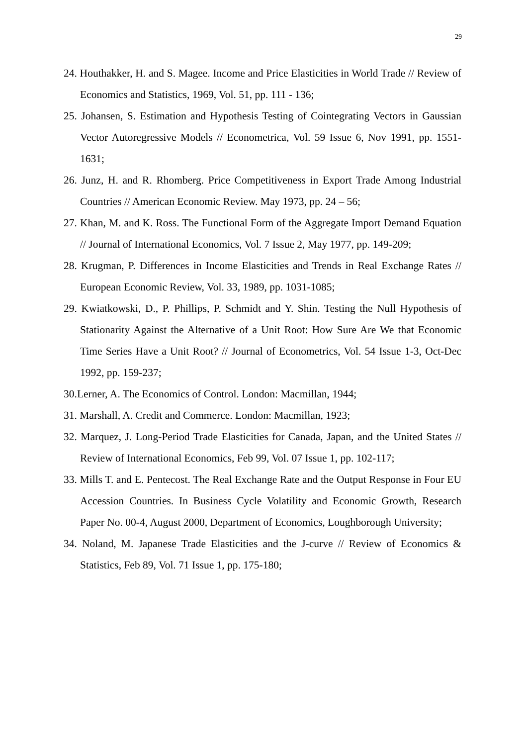29
24. Houthakker, H. and S. Magee. Income and Price Elasticities in World Trade // Review of Economics and Statistics, 1969, Vol. 51, pp. 111 - 136;
25. Johansen, S. Estimation and Hypothesis Testing of Cointegrating Vectors in Gaussian Vector Autoregressive Models // Econometrica, Vol. 59 Issue 6, Nov 1991, pp. 1551-1631;
26. Junz, H. and R. Rhomberg. Price Competitiveness in Export Trade Among Industrial Countries // American Economic Review. May 1973, pp. 24 – 56;
27. Khan, M. and K. Ross. The Functional Form of the Aggregate Import Demand Equation // Journal of International Economics, Vol. 7 Issue 2, May 1977, pp. 149-209;
28. Krugman, P. Differences in Income Elasticities and Trends in Real Exchange Rates // European Economic Review, Vol. 33, 1989, pp. 1031-1085;
29. Kwiatkowski, D., P. Phillips, P. Schmidt and Y. Shin. Testing the Null Hypothesis of Stationarity Against the Alternative of a Unit Root: How Sure Are We that Economic Time Series Have a Unit Root? // Journal of Econometrics, Vol. 54 Issue 1-3, Oct-Dec 1992, pp. 159-237;
30.Lerner, A. The Economics of Control. London: Macmillan, 1944;
31. Marshall, A. Credit and Commerce. London: Macmillan, 1923;
32. Marquez, J. Long-Period Trade Elasticities for Canada, Japan, and the United States // Review of International Economics, Feb 99, Vol. 07 Issue 1, pp. 102-117;
33. Mills T. and E. Pentecost. The Real Exchange Rate and the Output Response in Four EU Accession Countries. In Business Cycle Volatility and Economic Growth, Research Paper No. 00-4, August 2000, Department of Economics, Loughborough University;
34. Noland, M. Japanese Trade Elasticities and the J-curve // Review of Economics & Statistics, Feb 89, Vol. 71 Issue 1, pp. 175-180;